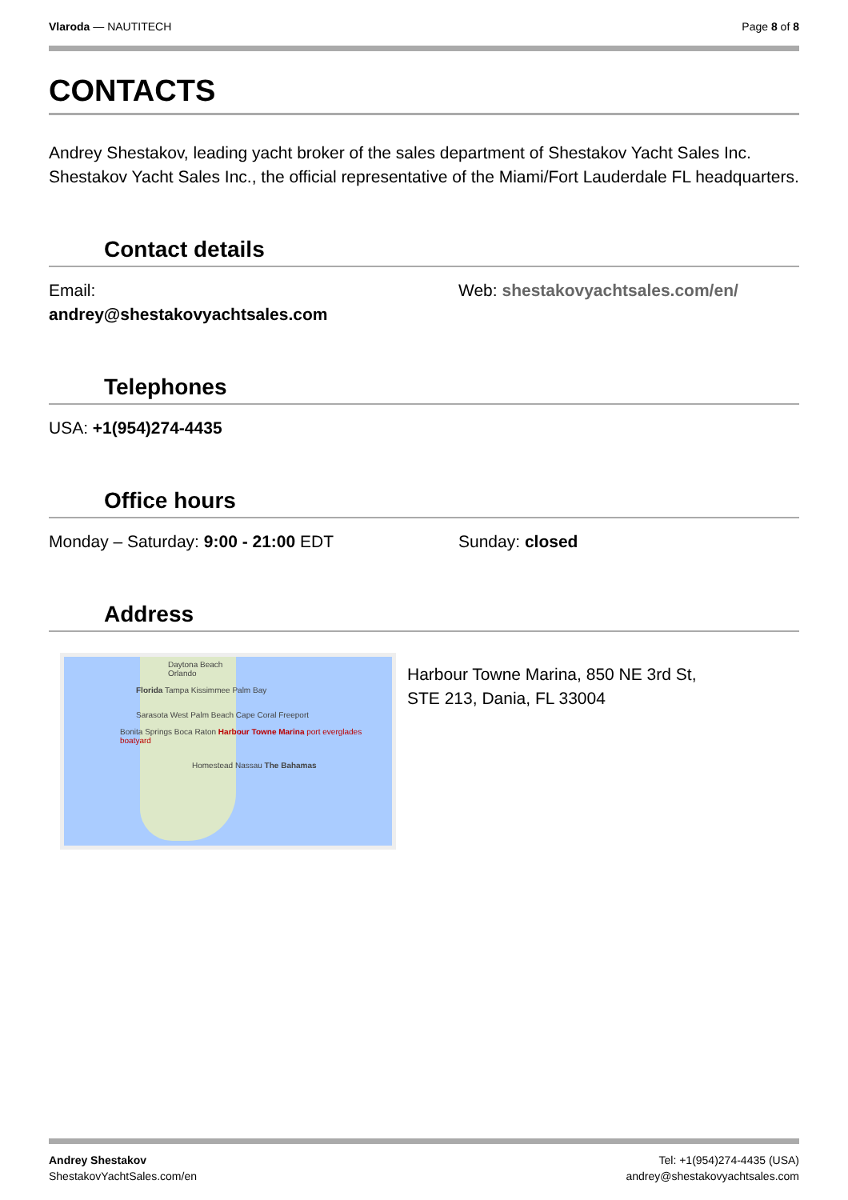Vlaroda — NAUTITECH Page 8 of 8
CONTACTS
Andrey Shestakov, leading yacht broker of the sales department of Shestakov Yacht Sales Inc. Shestakov Yacht Sales Inc., the official representative of the Miami/Fort Lauderdale FL headquarters.
Contact details
Email:
andrey@shestakovyachtsales.com
Web: shestakovyachtsales.com/en/
Telephones
USA: +1(954)274-4435
Office hours
Monday – Saturday: 9:00 - 21:00 EDT Sunday: closed
Address
Daytona Beach
Orlando
Florida Tampa Kissimmee Palm Bay
Sarasota West Palm Beach Cape Coral Freeport
Bonita Springs Boca Raton Harbour Towne Marina port everglades boatyard
Homestead Nassau The Bahamas
Harbour Towne Marina, 850 NE 3rd St,
STE 213, Dania, FL 33004
Andrey Shestakov
ShestakovYachtSales.com/en
Tel: +1(954)274-4435 (USA)
andrey@shestakovyachtsales.com